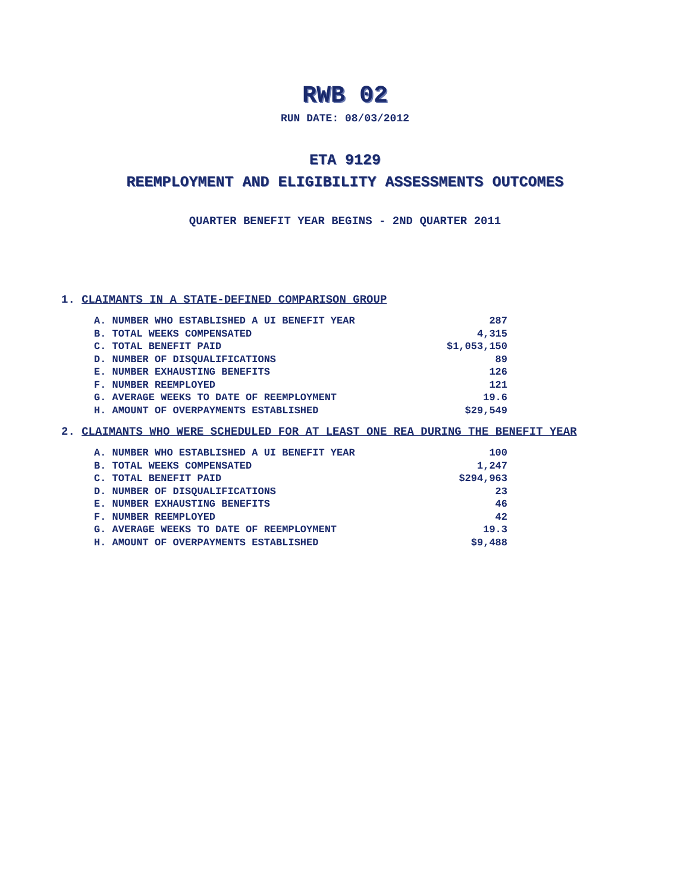RWB 02
RUN DATE: 08/03/2012
ETA 9129
REEMPLOYMENT AND ELIGIBILITY ASSESSMENTS OUTCOMES
QUARTER BENEFIT YEAR BEGINS - 2ND QUARTER 2011
1. CLAIMANTS IN A STATE-DEFINED COMPARISON GROUP
| A. NUMBER WHO ESTABLISHED A UI BENEFIT YEAR | 287 |
| B. TOTAL WEEKS COMPENSATED | 4,315 |
| C. TOTAL BENEFIT PAID | $1,053,150 |
| D. NUMBER OF DISQUALIFICATIONS | 89 |
| E. NUMBER EXHAUSTING BENEFITS | 126 |
| F. NUMBER REEMPLOYED | 121 |
| G. AVERAGE WEEKS TO DATE OF REEMPLOYMENT | 19.6 |
| H. AMOUNT OF OVERPAYMENTS ESTABLISHED | $29,549 |
2. CLAIMANTS WHO WERE SCHEDULED FOR AT LEAST ONE REA DURING THE BENEFIT YEAR
| A. NUMBER WHO ESTABLISHED A UI BENEFIT YEAR | 100 |
| B. TOTAL WEEKS COMPENSATED | 1,247 |
| C. TOTAL BENEFIT PAID | $294,963 |
| D. NUMBER OF DISQUALIFICATIONS | 23 |
| E. NUMBER EXHAUSTING BENEFITS | 46 |
| F. NUMBER REEMPLOYED | 42 |
| G. AVERAGE WEEKS TO DATE OF REEMPLOYMENT | 19.3 |
| H. AMOUNT OF OVERPAYMENTS ESTABLISHED | $9,488 |